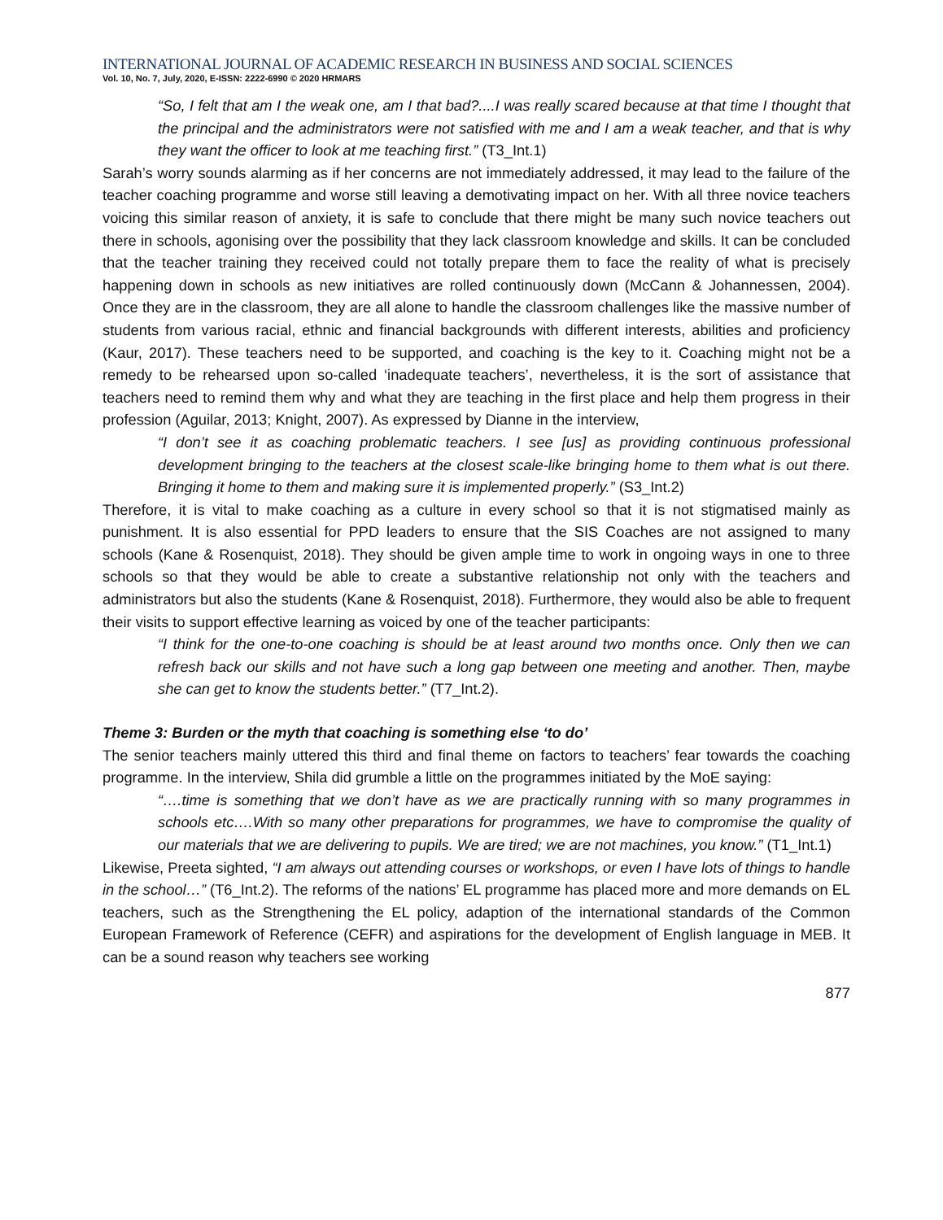INTERNATIONAL JOURNAL OF ACADEMIC RESEARCH IN BUSINESS AND SOCIAL SCIENCES
Vol. 10, No. 7, July, 2020, E-ISSN: 2222-6990 © 2020 HRMARS
“So, I felt that am I the weak one, am I that bad?....I was really scared because at that time I thought that the principal and the administrators were not satisfied with me and I am a weak teacher, and that is why they want the officer to look at me teaching first.” (T3_Int.1)
Sarah’s worry sounds alarming as if her concerns are not immediately addressed, it may lead to the failure of the teacher coaching programme and worse still leaving a demotivating impact on her. With all three novice teachers voicing this similar reason of anxiety, it is safe to conclude that there might be many such novice teachers out there in schools, agonising over the possibility that they lack classroom knowledge and skills. It can be concluded that the teacher training they received could not totally prepare them to face the reality of what is precisely happening down in schools as new initiatives are rolled continuously down (McCann & Johannessen, 2004). Once they are in the classroom, they are all alone to handle the classroom challenges like the massive number of students from various racial, ethnic and financial backgrounds with different interests, abilities and proficiency (Kaur, 2017). These teachers need to be supported, and coaching is the key to it. Coaching might not be a remedy to be rehearsed upon so-called ‘inadequate teachers’, nevertheless, it is the sort of assistance that teachers need to remind them why and what they are teaching in the first place and help them progress in their profession (Aguilar, 2013; Knight, 2007). As expressed by Dianne in the interview,
“I don’t see it as coaching problematic teachers. I see [us] as providing continuous professional development bringing to the teachers at the closest scale-like bringing home to them what is out there. Bringing it home to them and making sure it is implemented properly.” (S3_Int.2)
Therefore, it is vital to make coaching as a culture in every school so that it is not stigmatised mainly as punishment. It is also essential for PPD leaders to ensure that the SIS Coaches are not assigned to many schools (Kane & Rosenquist, 2018). They should be given ample time to work in ongoing ways in one to three schools so that they would be able to create a substantive relationship not only with the teachers and administrators but also the students (Kane & Rosenquist, 2018). Furthermore, they would also be able to frequent their visits to support effective learning as voiced by one of the teacher participants:
“I think for the one-to-one coaching is should be at least around two months once. Only then we can refresh back our skills and not have such a long gap between one meeting and another. Then, maybe she can get to know the students better.” (T7_Int.2).
Theme 3: Burden or the myth that coaching is something else ‘to do’
The senior teachers mainly uttered this third and final theme on factors to teachers’ fear towards the coaching programme. In the interview, Shila did grumble a little on the programmes initiated by the MoE saying:
“….time is something that we don’t have as we are practically running with so many programmes in schools etc….With so many other preparations for programmes, we have to compromise the quality of our materials that we are delivering to pupils. We are tired; we are not machines, you know.” (T1_Int.1)
Likewise, Preeta sighted, “I am always out attending courses or workshops, or even I have lots of things to handle in the school…” (T6_Int.2). The reforms of the nations’ EL programme has placed more and more demands on EL teachers, such as the Strengthening the EL policy, adaption of the international standards of the Common European Framework of Reference (CEFR) and aspirations for the development of English language in MEB. It can be a sound reason why teachers see working
877